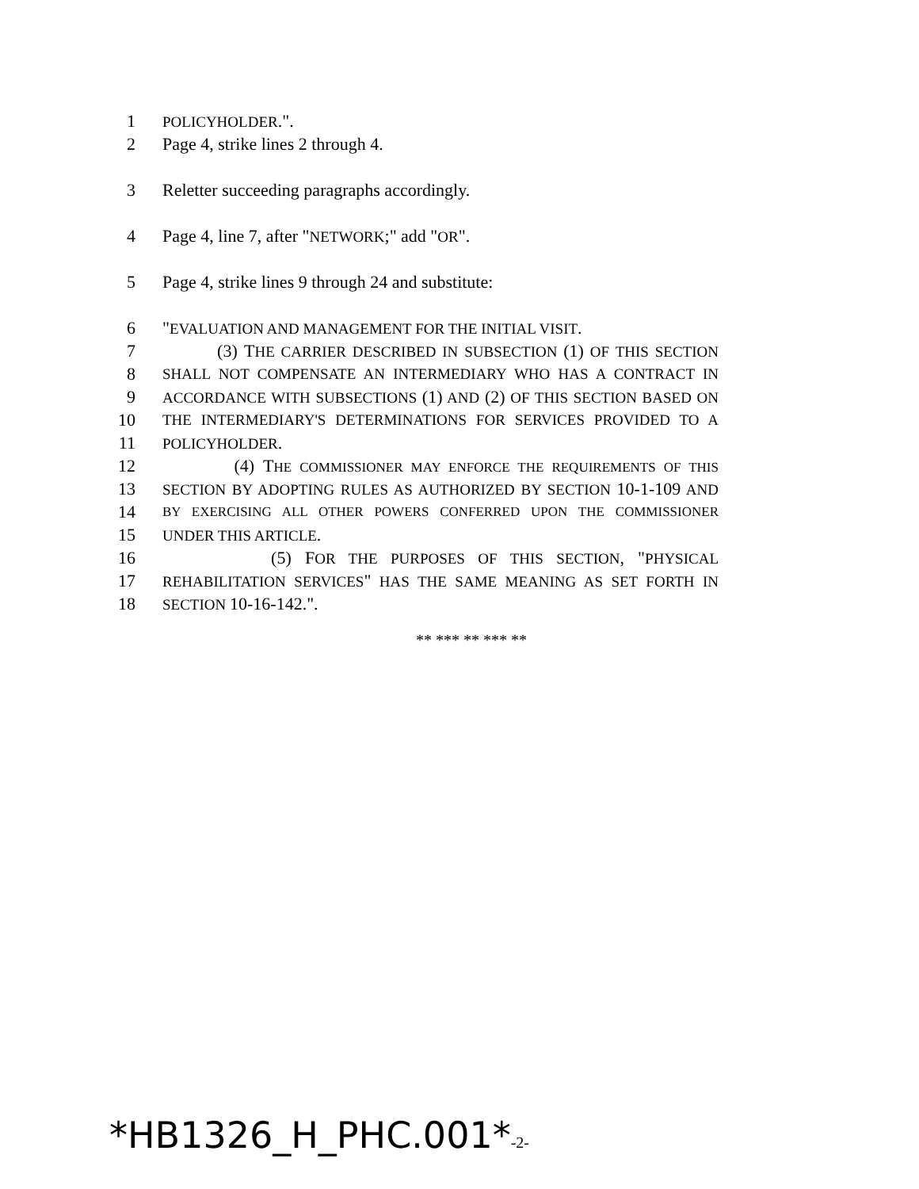1
POLICYHOLDER.".
2 Page 4, strike lines 2 through 4.
3 Reletter succeeding paragraphs accordingly.
4 Page 4, line 7, after "NETWORK;" add "OR".
5 Page 4, strike lines 9 through 24 and substitute:
6 "EVALUATION AND MANAGEMENT FOR THE INITIAL VISIT.
7 (3) THE CARRIER DESCRIBED IN SUBSECTION (1) OF THIS SECTION
8
SHALL NOT COMPENSATE AN INTERMEDIARY WHO HAS A CONTRACT IN
9
ACCORDANCE WITH SUBSECTIONS (1) AND (2) OF THIS SECTION BASED ON
10
THE INTERMEDIARY'S DETERMINATIONS FOR SERVICES PROVIDED TO A
11
POLICYHOLDER.
12 (4) THE COMMISSIONER MAY ENFORCE THE REQUIREMENTS OF THIS
13
SECTION BY ADOPTING RULES AS AUTHORIZED BY SECTION 10-1-109 AND
14
BY EXERCISING ALL OTHER POWERS CONFERRED UPON THE COMMISSIONER
15
UNDER THIS ARTICLE.
16 (5) FOR THE PURPOSES OF THIS SECTION, "PHYSICAL
17
REHABILITATION SERVICES" HAS THE SAME MEANING AS SET FORTH IN
18
SECTION 10-16-142.".
** *** ** *** **
*HB1326_H_PHC.001*-2-